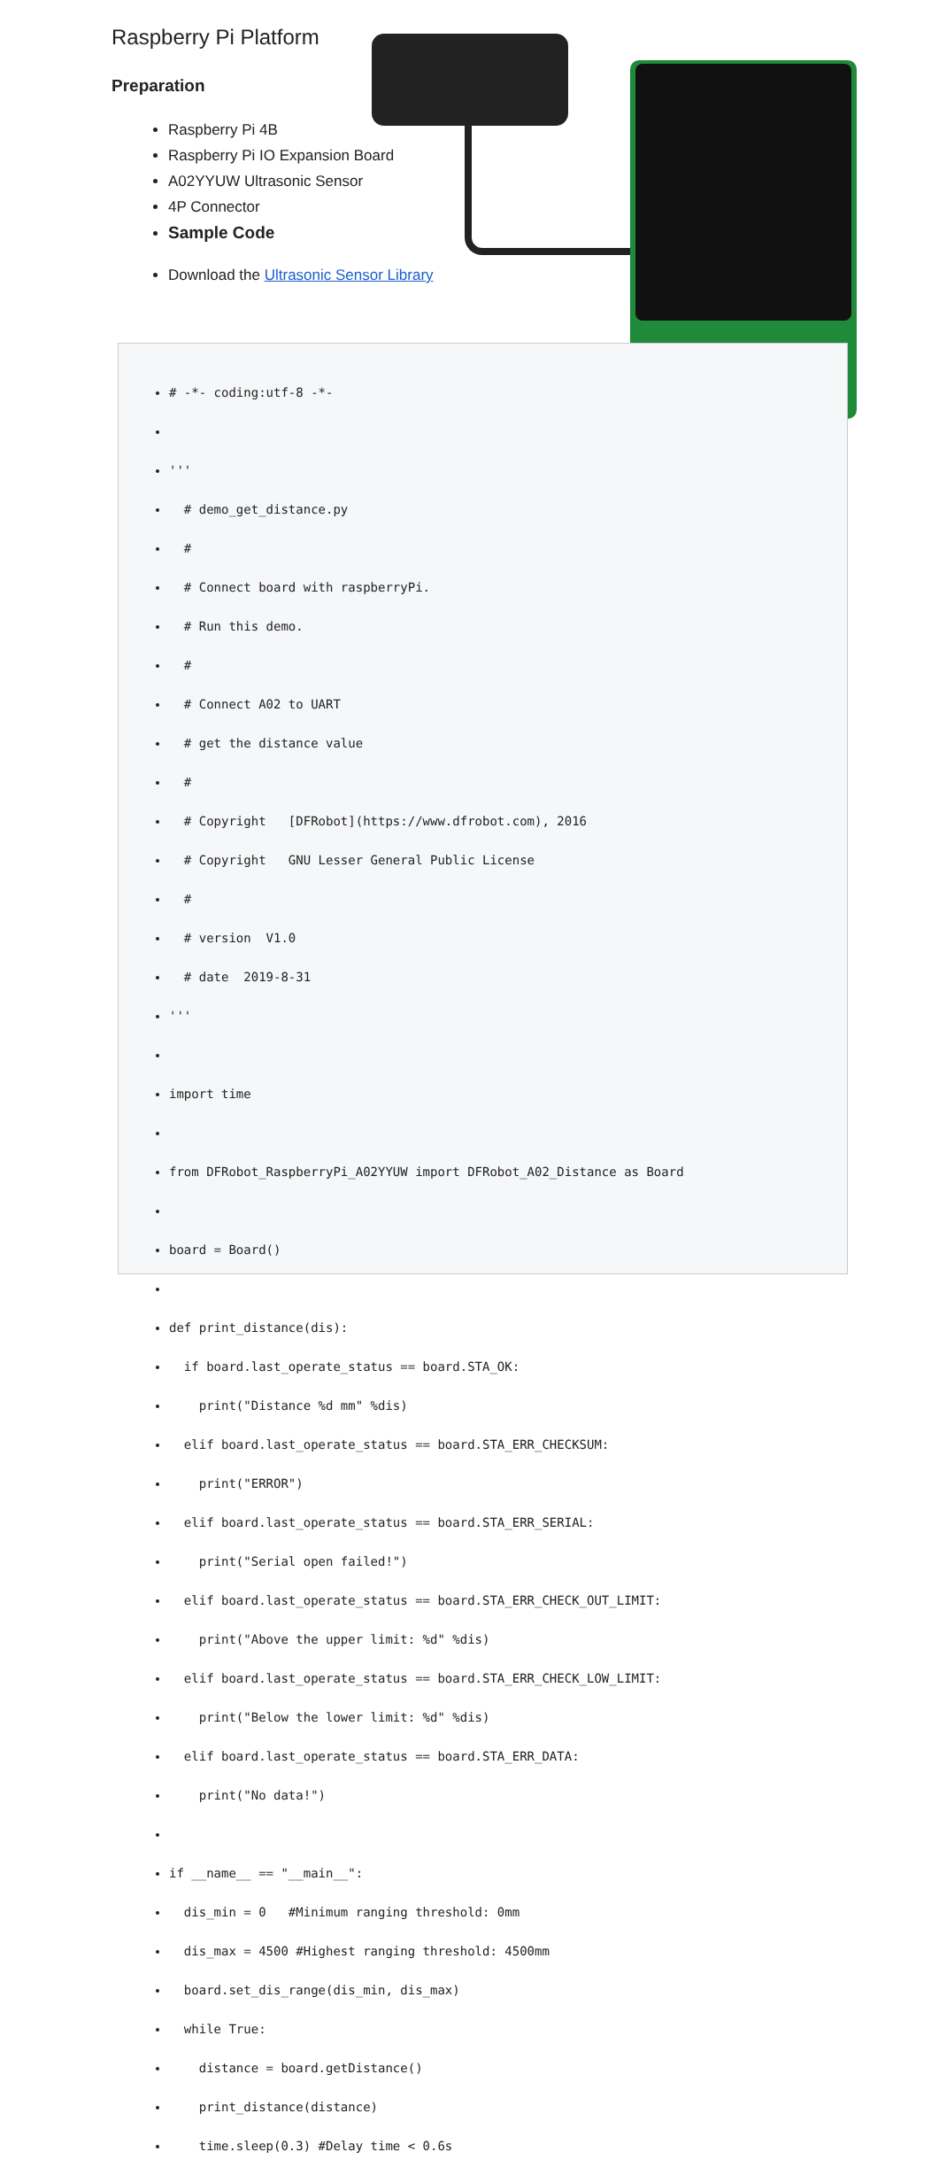Raspberry Pi Platform
Preparation
Raspberry Pi 4B
Raspberry Pi IO Expansion Board
A02YYUW Ultrasonic Sensor
4P Connector
Sample Code
Download the Ultrasonic Sensor Library
# -*- coding:utf-8 -*-
'''
# demo_get_distance.py
#
# Connect board with raspberryPi.
# Run this demo.
#
# Connect A02 to UART
# get the distance value
#
# Copyright [DFRobot](https://www.dfrobot.com), 2016
# Copyright GNU Lesser General Public License
#
# version V1.0
# date 2019-8-31
'''
import time
from DFRobot_RaspberryPi_A02YYUW import DFRobot_A02_Distance as Board
board = Board()
def print_distance(dis):
if board.last_operate_status == board.STA_OK:
print("Distance %d mm" %dis)
elif board.last_operate_status == board.STA_ERR_CHECKSUM:
print("ERROR")
elif board.last_operate_status == board.STA_ERR_SERIAL:
print("Serial open failed!")
elif board.last_operate_status == board.STA_ERR_CHECK_OUT_LIMIT:
print("Above the upper limit: %d" %dis)
elif board.last_operate_status == board.STA_ERR_CHECK_LOW_LIMIT:
print("Below the lower limit: %d" %dis)
elif board.last_operate_status == board.STA_ERR_DATA:
print("No data!")
if __name__ == "__main__":
dis_min = 0 #Minimum ranging threshold: 0mm
dis_max = 4500 #Highest ranging threshold: 4500mm
board.set_dis_range(dis_min, dis_max)
while True:
distance = board.getDistance()
print_distance(distance)
time.sleep(0.3) #Delay time < 0.6s